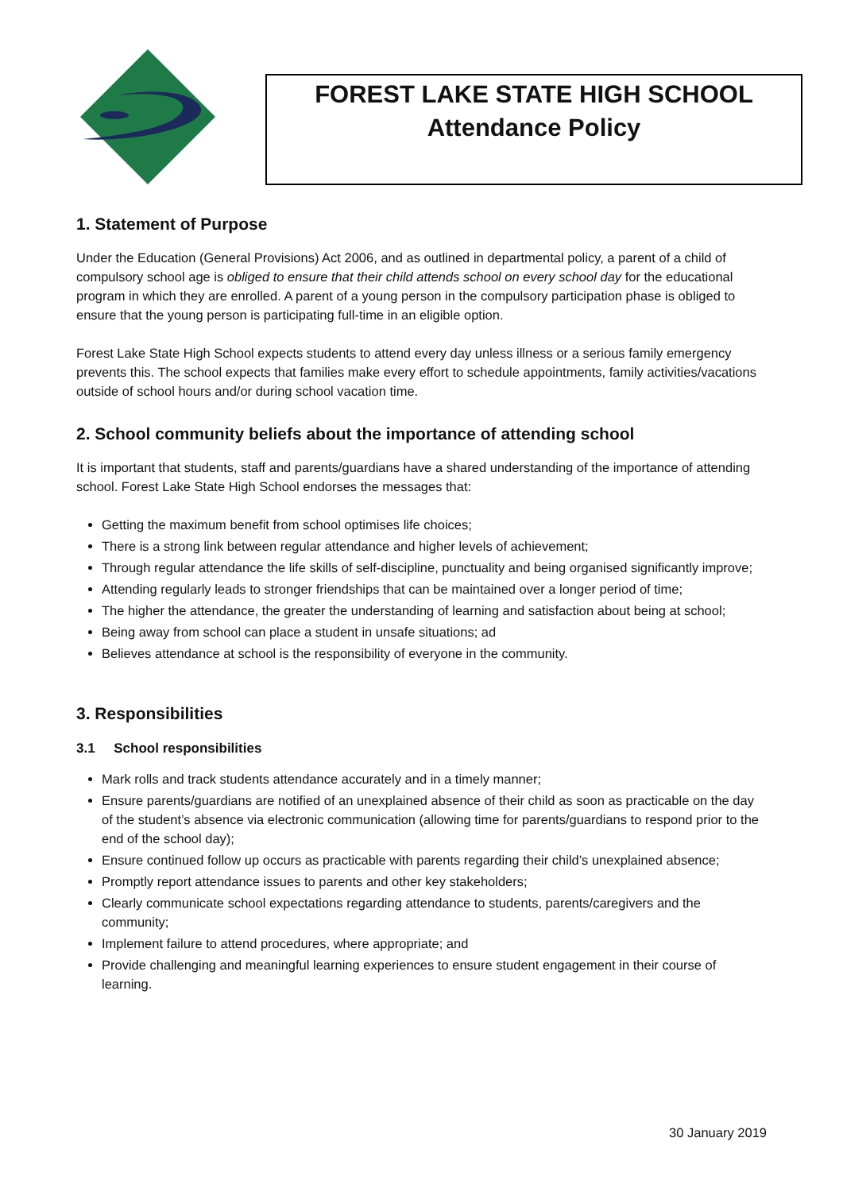FOREST LAKE STATE HIGH SCHOOL
Attendance Policy
1. Statement of Purpose
Under the Education (General Provisions) Act 2006, and as outlined in departmental policy, a parent of a child of compulsory school age is obliged to ensure that their child attends school on every school day for the educational program in which they are enrolled. A parent of a young person in the compulsory participation phase is obliged to ensure that the young person is participating full-time in an eligible option.
Forest Lake State High School expects students to attend every day unless illness or a serious family emergency prevents this. The school expects that families make every effort to schedule appointments, family activities/vacations outside of school hours and/or during school vacation time.
2. School community beliefs about the importance of attending school
It is important that students, staff and parents/guardians have a shared understanding of the importance of attending school. Forest Lake State High School endorses the messages that:
Getting the maximum benefit from school optimises life choices;
There is a strong link between regular attendance and higher levels of achievement;
Through regular attendance the life skills of self-discipline, punctuality and being organised significantly improve;
Attending regularly leads to stronger friendships that can be maintained over a longer period of time;
The higher the attendance, the greater the understanding of learning and satisfaction about being at school;
Being away from school can place a student in unsafe situations; ad
Believes attendance at school is the responsibility of everyone in the community.
3. Responsibilities
3.1 School responsibilities
Mark rolls and track students attendance accurately and in a timely manner;
Ensure parents/guardians are notified of an unexplained absence of their child as soon as practicable on the day of the student’s absence via electronic communication (allowing time for parents/guardians to respond prior to the end of the school day);
Ensure continued follow up occurs as practicable with parents regarding their child’s unexplained absence;
Promptly report attendance issues to parents and other key stakeholders;
Clearly communicate school expectations regarding attendance to students, parents/caregivers and the community;
Implement failure to attend procedures, where appropriate; and
Provide challenging and meaningful learning experiences to ensure student engagement in their course of learning.
30 January 2019